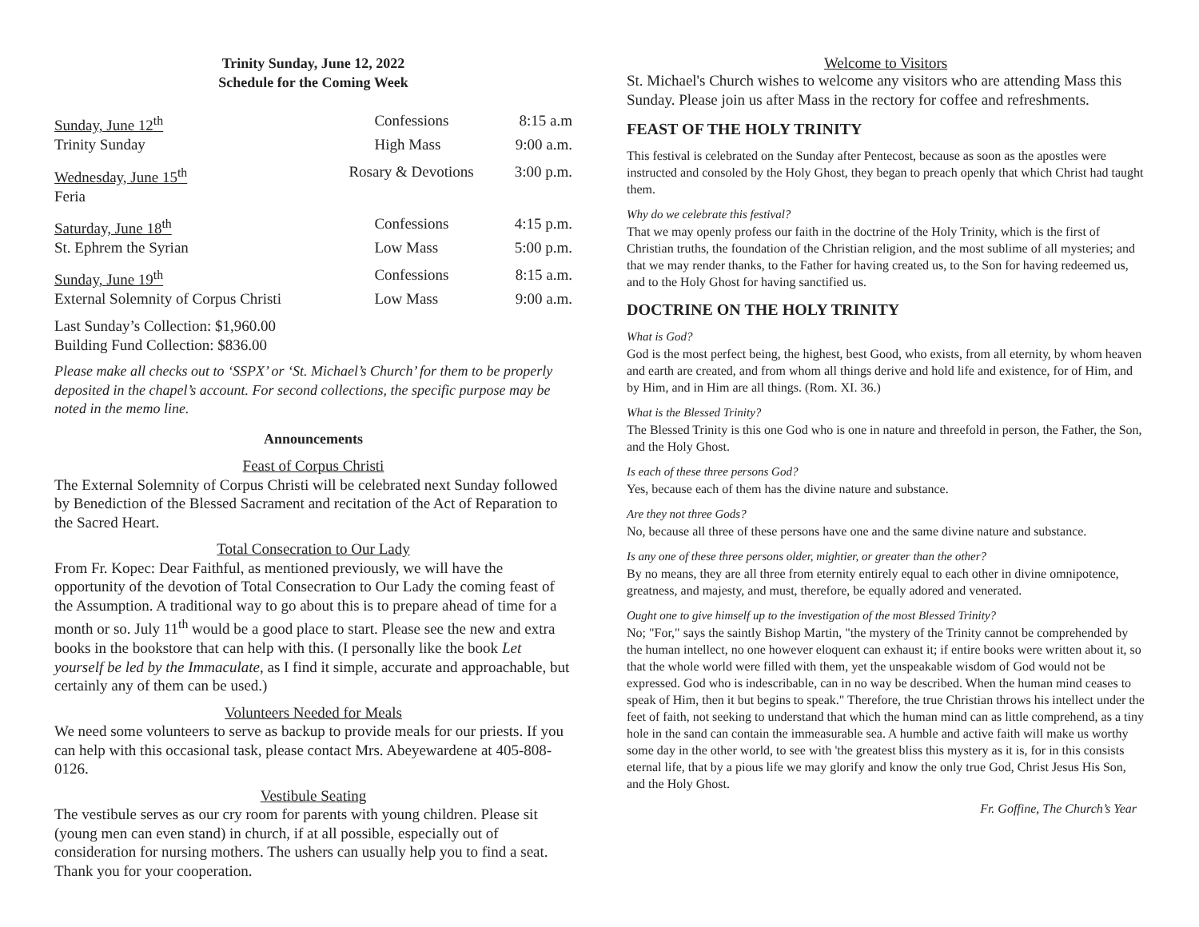Trinity Sunday, June 12, 2022
Schedule for the Coming Week
| Sunday, June 12<sup>th</sup> | Confessions | 8:15 a.m |
| Trinity Sunday | High Mass | 9:00 a.m. |
| Wednesday, June 15<sup>th</sup> | Rosary & Devotions | 3:00 p.m. |
| Feria | | |
| Saturday, June 18<sup>th</sup> | Confessions | 4:15 p.m. |
| St. Ephrem the Syrian | Low Mass | 5:00 p.m. |
| Sunday, June 19<sup>th</sup> | Confessions | 8:15 a.m. |
| External Solemnity of Corpus Christi | Low Mass | 9:00 a.m. |
Last Sunday’s Collection: $1,960.00
Building Fund Collection: $836.00
Please make all checks out to ‘SSPX’ or ‘St. Michael’s Church’ for them to be properly deposited in the chapel’s account. For second collections, the specific purpose may be noted in the memo line.
Announcements
Feast of Corpus Christi
The External Solemnity of Corpus Christi will be celebrated next Sunday followed by Benediction of the Blessed Sacrament and recitation of the Act of Reparation to the Sacred Heart.
Total Consecration to Our Lady
From Fr. Kopec: Dear Faithful, as mentioned previously, we will have the opportunity of the devotion of Total Consecration to Our Lady the coming feast of the Assumption. A traditional way to go about this is to prepare ahead of time for a month or so. July 11<sup>th</sup> would be a good place to start. Please see the new and extra books in the bookstore that can help with this. (I personally like the book Let yourself be led by the Immaculate, as I find it simple, accurate and approachable, but certainly any of them can be used.)
Volunteers Needed for Meals
We need some volunteers to serve as backup to provide meals for our priests. If you can help with this occasional task, please contact Mrs. Abeyewardene at 405-808-0126.
Vestibule Seating
The vestibule serves as our cry room for parents with young children. Please sit (young men can even stand) in church, if at all possible, especially out of consideration for nursing mothers. The ushers can usually help you to find a seat. Thank you for your cooperation.
Welcome to Visitors
St. Michael's Church wishes to welcome any visitors who are attending Mass this Sunday. Please join us after Mass in the rectory for coffee and refreshments.
FEAST OF THE HOLY TRINITY
This festival is celebrated on the Sunday after Pentecost, because as soon as the apostles were instructed and consoled by the Holy Ghost, they began to preach openly that which Christ had taught them.
Why do we celebrate this festival?
That we may openly profess our faith in the doctrine of the Holy Trinity, which is the first of Christian truths, the foundation of the Christian religion, and the most sublime of all mysteries; and that we may render thanks, to the Father for having created us, to the Son for having redeemed us, and to the Holy Ghost for having sanctified us.
DOCTRINE ON THE HOLY TRINITY
What is God?
God is the most perfect being, the highest, best Good, who exists, from all eternity, by whom heaven and earth are created, and from whom all things derive and hold life and existence, for of Him, and by Him, and in Him are all things. (Rom. XI. 36.)
What is the Blessed Trinity?
The Blessed Trinity is this one God who is one in nature and threefold in person, the Father, the Son, and the Holy Ghost.
Is each of these three persons God?
Yes, because each of them has the divine nature and substance.
Are they not three Gods?
No, because all three of these persons have one and the same divine nature and substance.
Is any one of these three persons older, mightier, or greater than the other?
By no means, they are all three from eternity entirely equal to each other in divine omnipotence, greatness, and majesty, and must, therefore, be equally adored and venerated.
Ought one to give himself up to the investigation of the most Blessed Trinity?
No; "For," says the saintly Bishop Martin, "the mystery of the Trinity cannot be comprehended by the human intellect, no one however eloquent can exhaust it; if entire books were written about it, so that the whole world were filled with them, yet the unspeakable wisdom of God would not be expressed. God who is indescribable, can in no way be described. When the human mind ceases to speak of Him, then it but begins to speak." Therefore, the true Christian throws his intellect under the feet of faith, not seeking to understand that which the human mind can as little comprehend, as a tiny hole in the sand can contain the immeasurable sea. A humble and active faith will make us worthy some day in the other world, to see with 'the greatest bliss this mystery as it is, for in this consists eternal life, that by a pious life we may glorify and know the only true God, Christ Jesus His Son, and the Holy Ghost.
Fr. Goffine, The Church’s Year